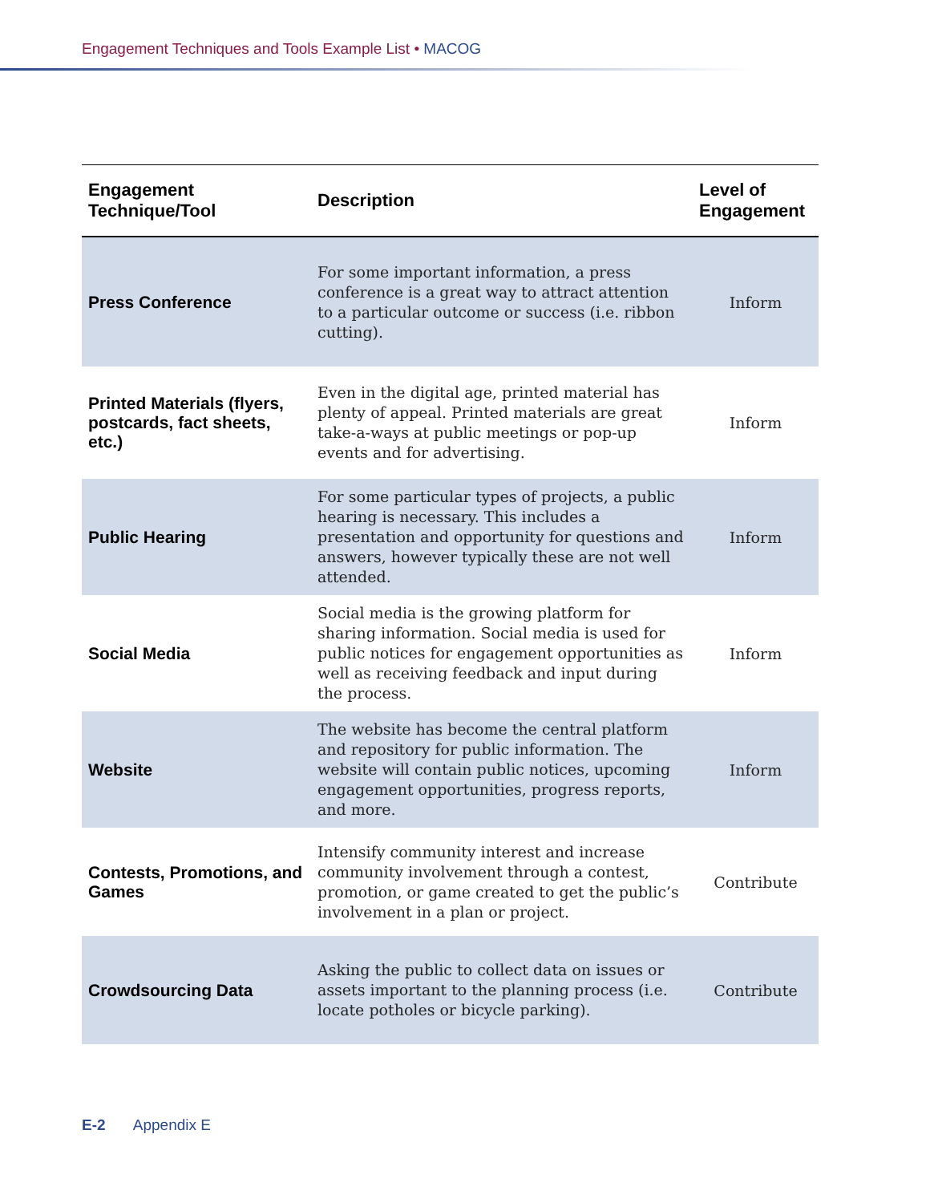Engagement Techniques and Tools Example List • MACOG
| Engagement Technique/Tool | Description | Level of Engagement |
| --- | --- | --- |
| Press Conference | For some important information, a press conference is a great way to attract attention to a particular outcome or success (i.e. ribbon cutting). | Inform |
| Printed Materials (flyers, postcards, fact sheets, etc.) | Even in the digital age, printed material has plenty of appeal. Printed materials are great take-a-ways at public meetings or pop-up events and for advertising. | Inform |
| Public Hearing | For some particular types of projects, a public hearing is necessary. This includes a presentation and opportunity for questions and answers, however typically these are not well attended. | Inform |
| Social Media | Social media is the growing platform for sharing information. Social media is used for public notices for engagement opportunities as well as receiving feedback and input during the process. | Inform |
| Website | The website has become the central platform and repository for public information. The website will contain public notices, upcoming engagement opportunities, progress reports, and more. | Inform |
| Contests, Promotions, and Games | Intensify community interest and increase community involvement through a contest, promotion, or game created to get the public’s involvement in a plan or project. | Contribute |
| Crowdsourcing Data | Asking the public to collect data on issues or assets important to the planning process (i.e. locate potholes or bicycle parking). | Contribute |
E-2 Appendix E